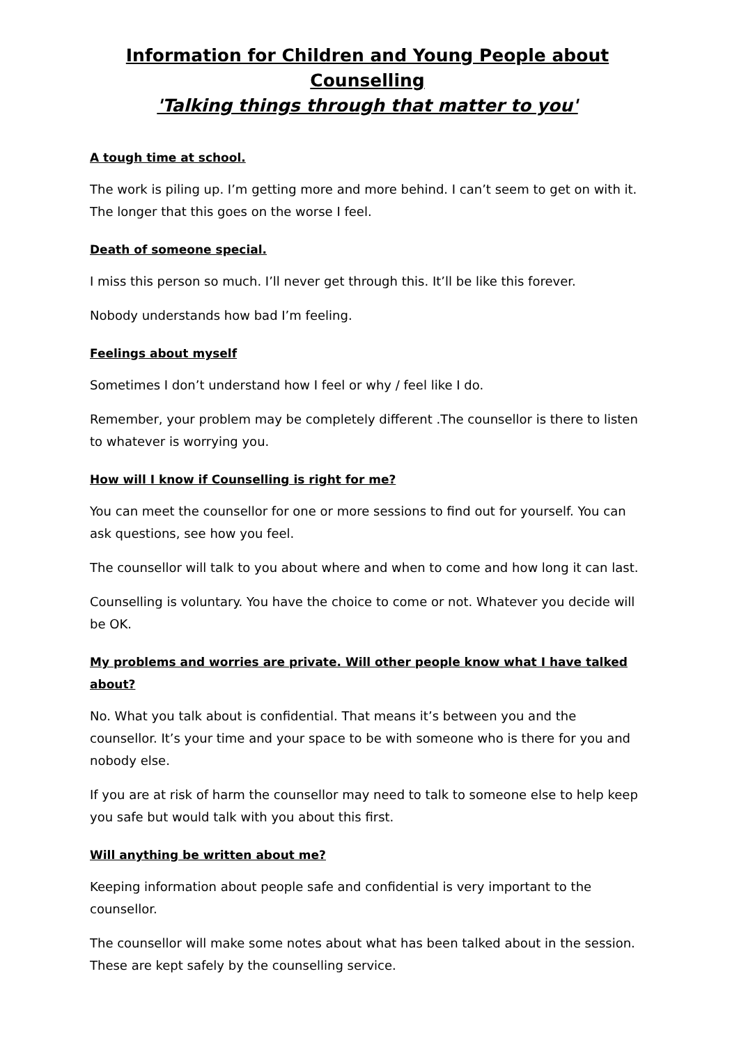Information for Children and Young People about Counselling
'Talking things through that matter to you'
A tough time at school.
The work is piling up. I’m getting more and more behind. I can’t seem to get on with it. The longer that this goes on the worse I feel.
Death of someone special.
I miss this person so much. I’ll never get through this. It’ll be like this forever.
Nobody understands how bad I’m feeling.
Feelings about myself
Sometimes I don’t understand how I feel or why / feel like I do.
Remember, your problem may be completely different .The counsellor is there to listen to whatever is worrying you.
How will I know if Counselling is right for me?
You can meet the counsellor for one or more sessions to find out for yourself. You can ask questions, see how you feel.
The counsellor will talk to you about where and when to come and how long it can last.
Counselling is voluntary. You have the choice to come or not. Whatever you decide will be OK.
My problems and worries are private. Will other people know what I have talked about?
No. What you talk about is confidential. That means it’s between you and the counsellor. It’s your time and your space to be with someone who is there for you and nobody else.
If you are at risk of harm the counsellor may need to talk to someone else to help keep you safe but would talk with you about this first.
Will anything be written about me?
Keeping information about people safe and confidential is very important to the counsellor.
The counsellor will make some notes about what has been talked about in the session. These are kept safely by the counselling service.